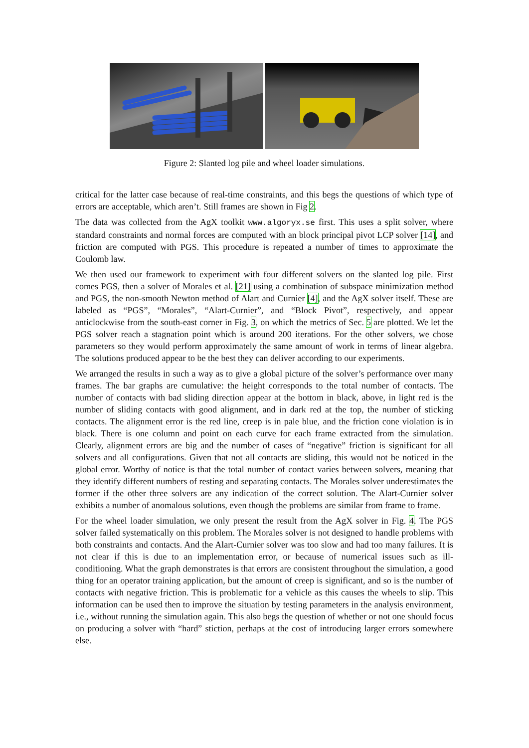Figure 2: Slanted log pile and wheel loader simulations.
critical for the latter case because of real-time constraints, and this begs the questions of which type of errors are acceptable, which aren’t. Still frames are shown in Fig 2.
The data was collected from the AgX toolkit www.algoryx.se first. This uses a split solver, where standard constraints and normal forces are computed with an block principal pivot LCP solver [14], and friction are computed with PGS. This procedure is repeated a number of times to approximate the Coulomb law.
We then used our framework to experiment with four different solvers on the slanted log pile. First comes PGS, then a solver of Morales et al. [21] using a combination of subspace minimization method and PGS, the non-smooth Newton method of Alart and Curnier [4], and the AgX solver itself. These are labeled as “PGS”, “Morales”, “Alart-Curnier”, and “Block Pivot”, respectively, and appear anticlockwise from the south-east corner in Fig. 3, on which the metrics of Sec. 5 are plotted. We let the PGS solver reach a stagnation point which is around 200 iterations. For the other solvers, we chose parameters so they would perform approximately the same amount of work in terms of linear algebra. The solutions produced appear to be the best they can deliver according to our experiments.
We arranged the results in such a way as to give a global picture of the solver’s performance over many frames. The bar graphs are cumulative: the height corresponds to the total number of contacts. The number of contacts with bad sliding direction appear at the bottom in black, above, in light red is the number of sliding contacts with good alignment, and in dark red at the top, the number of sticking contacts. The alignment error is the red line, creep is in pale blue, and the friction cone violation is in black. There is one column and point on each curve for each frame extracted from the simulation. Clearly, alignment errors are big and the number of cases of “negative” friction is significant for all solvers and all configurations. Given that not all contacts are sliding, this would not be noticed in the global error. Worthy of notice is that the total number of contact varies between solvers, meaning that they identify different numbers of resting and separating contacts. The Morales solver underestimates the former if the other three solvers are any indication of the correct solution. The Alart-Curnier solver exhibits a number of anomalous solutions, even though the problems are similar from frame to frame.
For the wheel loader simulation, we only present the result from the AgX solver in Fig. 4. The PGS solver failed systematically on this problem. The Morales solver is not designed to handle problems with both constraints and contacts. And the Alart-Curnier solver was too slow and had too many failures. It is not clear if this is due to an implementation error, or because of numerical issues such as ill-conditioning. What the graph demonstrates is that errors are consistent throughout the simulation, a good thing for an operator training application, but the amount of creep is significant, and so is the number of contacts with negative friction. This is problematic for a vehicle as this causes the wheels to slip. This information can be used then to improve the situation by testing parameters in the analysis environment, i.e., without running the simulation again. This also begs the question of whether or not one should focus on producing a solver with “hard” stiction, perhaps at the cost of introducing larger errors somewhere else.